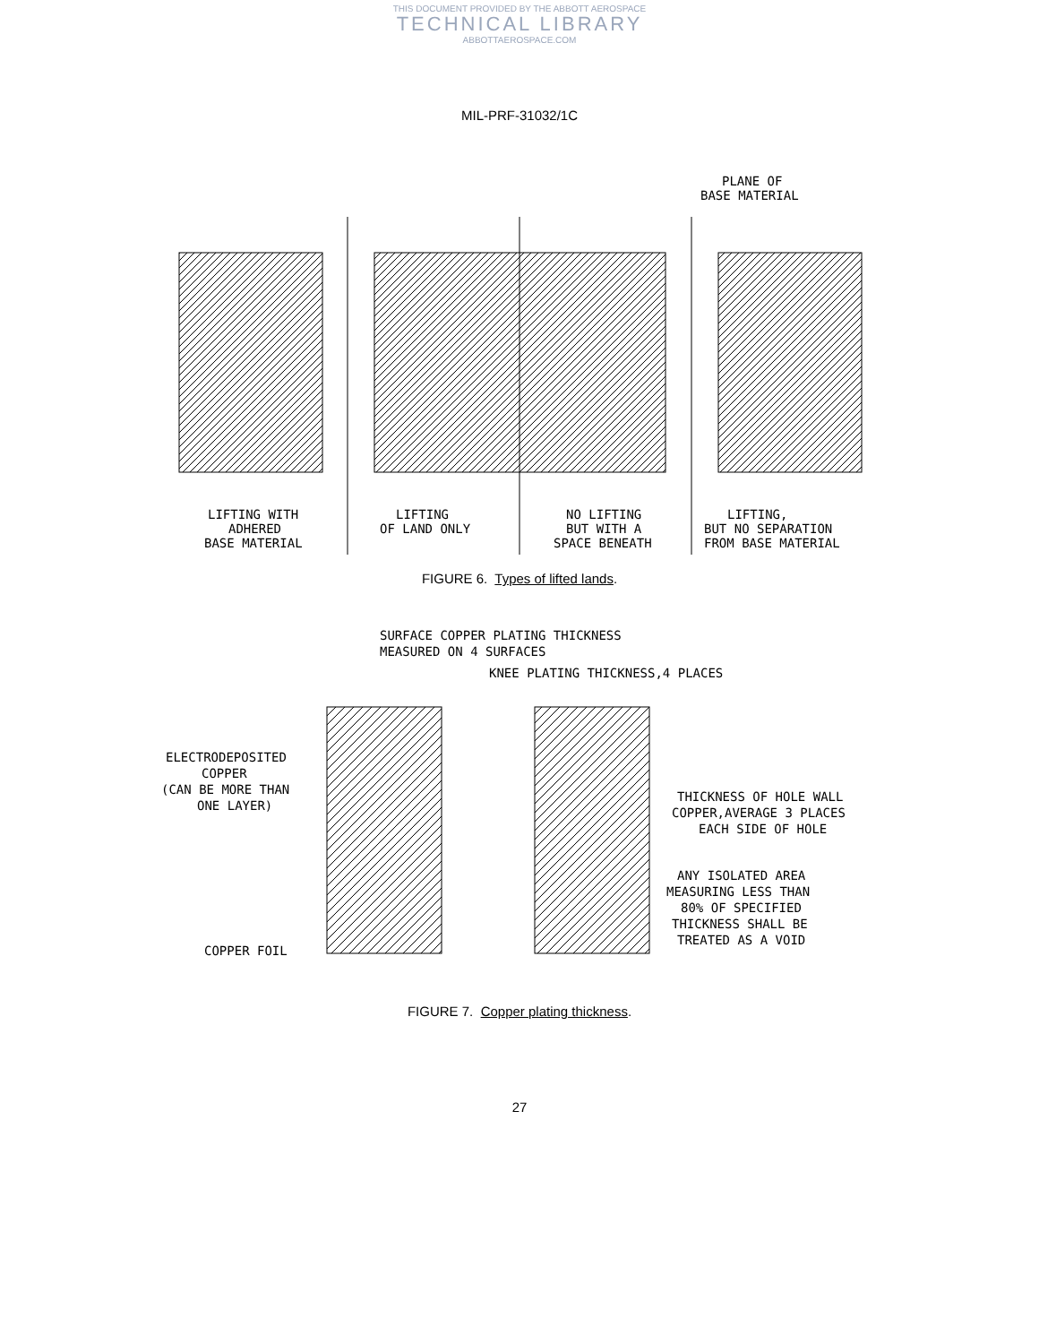THIS DOCUMENT PROVIDED BY THE ABBOTT AEROSPACE
TECHNICAL LIBRARY
ABBOTTAEROSPACE.COM
MIL-PRF-31032/1C
PLANE OF
BASE MATERIAL
LIFTING WITH
ADHERED
BASE MATERIAL
LIFTING
OF LAND ONLY
NO LIFTING
BUT WITH A
SPACE BENEATH
LIFTING,
BUT NO SEPARATION
FROM BASE MATERIAL
FIGURE 6. Types of lifted lands.
SURFACE COPPER PLATING THICKNESS
MEASURED ON 4 SURFACES
KNEE PLATING THICKNESS,4 PLACES
ELECTRODEPOSITED
COPPER
(CAN BE MORE THAN
ONE LAYER)
THICKNESS OF HOLE WALL
COPPER,AVERAGE 3 PLACES
EACH SIDE OF HOLE
ANY ISOLATED AREA
MEASURING LESS THAN
80% OF SPECIFIED
THICKNESS SHALL BE
TREATED AS A VOID
COPPER FOIL
FIGURE 7. Copper plating thickness.
27